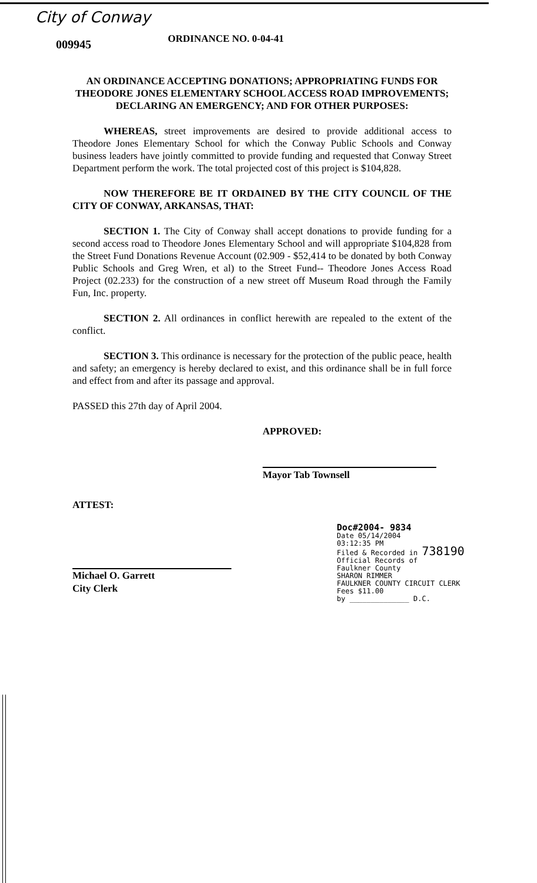City of Conway
009945
ORDINANCE NO. 0-04-41
AN ORDINANCE ACCEPTING DONATIONS; APPROPRIATING FUNDS FOR THEODORE JONES ELEMENTARY SCHOOL ACCESS ROAD IMPROVEMENTS; DECLARING AN EMERGENCY; AND FOR OTHER PURPOSES:
WHEREAS, street improvements are desired to provide additional access to Theodore Jones Elementary School for which the Conway Public Schools and Conway business leaders have jointly committed to provide funding and requested that Conway Street Department perform the work. The total projected cost of this project is $104,828.
NOW THEREFORE BE IT ORDAINED BY THE CITY COUNCIL OF THE CITY OF CONWAY, ARKANSAS, THAT:
SECTION 1. The City of Conway shall accept donations to provide funding for a second access road to Theodore Jones Elementary School and will appropriate $104,828 from the Street Fund Donations Revenue Account (02.909 - $52,414 to be donated by both Conway Public Schools and Greg Wren, et al) to the Street Fund-- Theodore Jones Access Road Project (02.233) for the construction of a new street off Museum Road through the Family Fun, Inc. property.
SECTION 2. All ordinances in conflict herewith are repealed to the extent of the conflict.
SECTION 3. This ordinance is necessary for the protection of the public peace, health and safety; an emergency is hereby declared to exist, and this ordinance shall be in full force and effect from and after its passage and approval.
PASSED this 27th day of April 2004.
APPROVED:
Mayor Tab Townsell
ATTEST:
Michael O. Garrett
City Clerk
Doc#2004- 9834
Date 05/14/2004
03:12:35 PM
Filed & Recorded in 738190
Official Records of
Faulkner County
SHARON RIMMER
FAULKNER COUNTY CIRCUIT CLERK
Fees $11.00
by ______________ D.C.